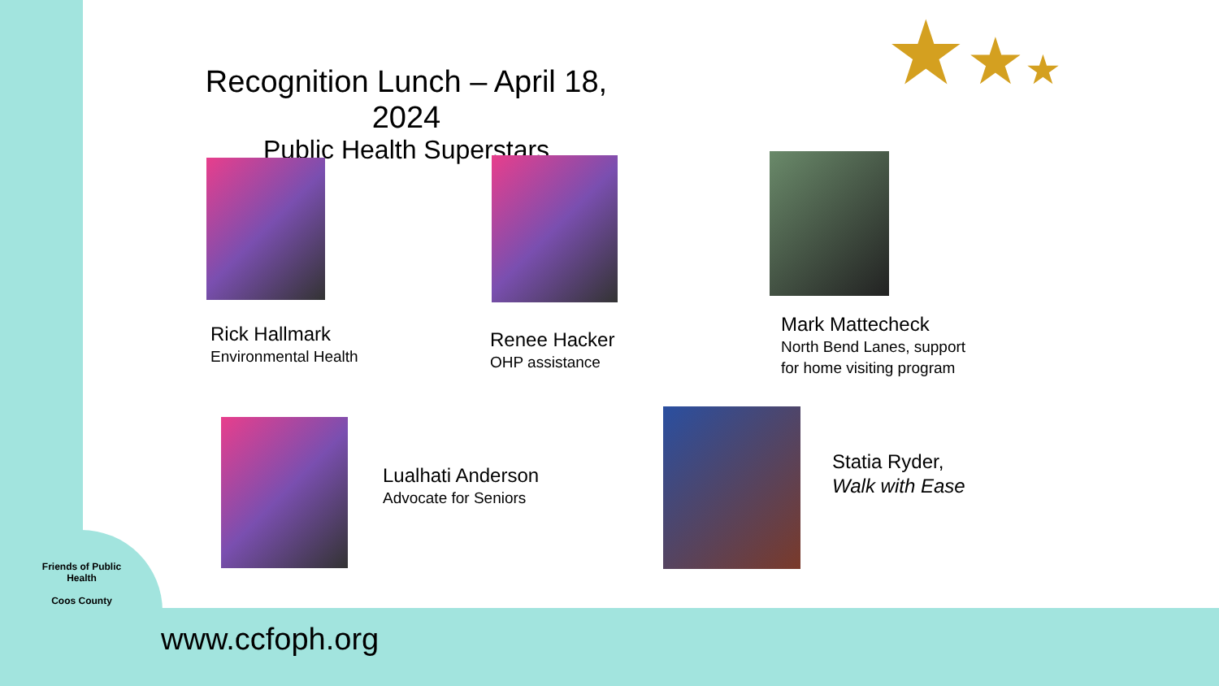★★★
Recognition Lunch – April 18, 2024
Public Health Superstars
Rick Hallmark
Environmental Health
Renee Hacker
OHP assistance
Mark Mattecheck
North Bend Lanes, support
for home visiting program
Lualhati Anderson
Advocate for Seniors
Statia Ryder,
Walk with Ease
Friends of Public Health
Coos County
www.ccfoph.org